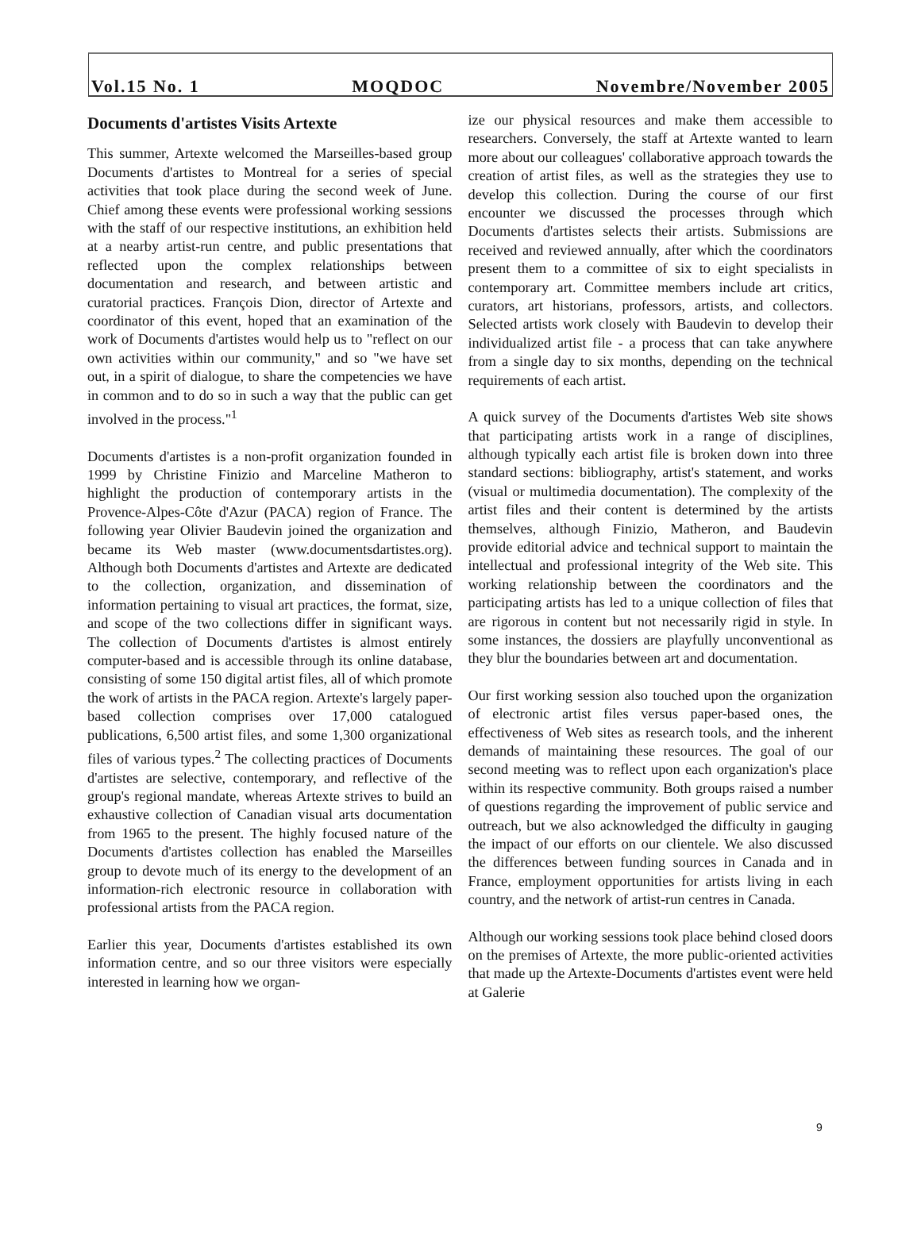Vol.15 No. 1 MOQDOC Novembre/November 2005
Documents d'artistes Visits Artexte
This summer, Artexte welcomed the Marseilles-based group Documents d'artistes to Montreal for a series of special activities that took place during the second week of June. Chief among these events were professional working sessions with the staff of our respective institutions, an exhibition held at a nearby artist-run centre, and public presentations that reflected upon the complex relationships between documentation and research, and between artistic and curatorial practices. François Dion, director of Artexte and coordinator of this event, hoped that an examination of the work of Documents d'artistes would help us to "reflect on our own activities within our community," and so "we have set out, in a spirit of dialogue, to share the competencies we have in common and to do so in such a way that the public can get involved in the process."<sup>1</sup>
Documents d'artistes is a non-profit organization founded in 1999 by Christine Finizio and Marceline Matheron to highlight the production of contemporary artists in the Provence-Alpes-Côte d'Azur (PACA) region of France. The following year Olivier Baudevin joined the organization and became its Web master (www.documentsdartistes.org). Although both Documents d'artistes and Artexte are dedicated to the collection, organization, and dissemination of information pertaining to visual art practices, the format, size, and scope of the two collections differ in significant ways. The collection of Documents d'artistes is almost entirely computer-based and is accessible through its online database, consisting of some 150 digital artist files, all of which promote the work of artists in the PACA region. Artexte's largely paper-based collection comprises over 17,000 catalogued publications, 6,500 artist files, and some 1,300 organizational files of various types.<sup>2</sup> The collecting practices of Documents d'artistes are selective, contemporary, and reflective of the group's regional mandate, whereas Artexte strives to build an exhaustive collection of Canadian visual arts documentation from 1965 to the present. The highly focused nature of the Documents d'artistes collection has enabled the Marseilles group to devote much of its energy to the development of an information-rich electronic resource in collaboration with professional artists from the PACA region.
Earlier this year, Documents d'artistes established its own information centre, and so our three visitors were especially interested in learning how we organ-
ize our physical resources and make them accessible to researchers. Conversely, the staff at Artexte wanted to learn more about our colleagues' collaborative approach towards the creation of artist files, as well as the strategies they use to develop this collection. During the course of our first encounter we discussed the processes through which Documents d'artistes selects their artists. Submissions are received and reviewed annually, after which the coordinators present them to a committee of six to eight specialists in contemporary art. Committee members include art critics, curators, art historians, professors, artists, and collectors. Selected artists work closely with Baudevin to develop their individualized artist file - a process that can take anywhere from a single day to six months, depending on the technical requirements of each artist.
A quick survey of the Documents d'artistes Web site shows that participating artists work in a range of disciplines, although typically each artist file is broken down into three standard sections: bibliography, artist's statement, and works (visual or multimedia documentation). The complexity of the artist files and their content is determined by the artists themselves, although Finizio, Matheron, and Baudevin provide editorial advice and technical support to maintain the intellectual and professional integrity of the Web site. This working relationship between the coordinators and the participating artists has led to a unique collection of files that are rigorous in content but not necessarily rigid in style. In some instances, the dossiers are playfully unconventional as they blur the boundaries between art and documentation.
Our first working session also touched upon the organization of electronic artist files versus paper-based ones, the effectiveness of Web sites as research tools, and the inherent demands of maintaining these resources. The goal of our second meeting was to reflect upon each organization's place within its respective community. Both groups raised a number of questions regarding the improvement of public service and outreach, but we also acknowledged the difficulty in gauging the impact of our efforts on our clientele. We also discussed the differences between funding sources in Canada and in France, employment opportunities for artists living in each country, and the network of artist-run centres in Canada.
Although our working sessions took place behind closed doors on the premises of Artexte, the more public-oriented activities that made up the Artexte-Documents d'artistes event were held at Galerie
9